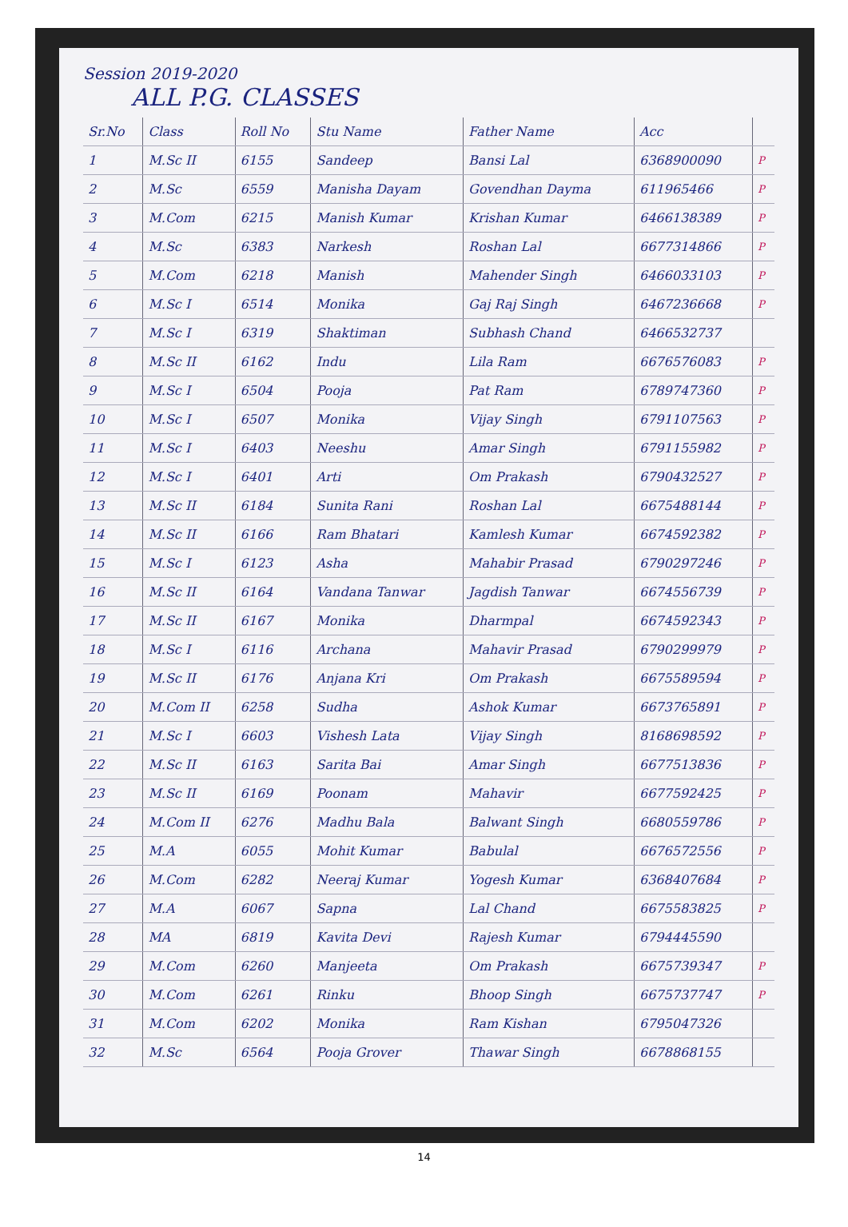Session 2019-2020
ALL P.G. CLASSES
| Sr.No | Class | Roll No | Stu Name | Father Name | Acc | |
| --- | --- | --- | --- | --- | --- | --- |
| 1 | M.Sc II | 6155 | Sandeep | Bansi Lal | 6368900090 | P |
| 2 | M.Sc | 6559 | Manisha Dayam | Govendhan Dayma | 611965466 | P |
| 3 | M.Com | 6215 | Manish Kumar | Krishan Kumar | 6466138389 | P |
| 4 | M.Sc | 6383 | Narkesh | Roshan Lal | 6677314866 | P |
| 5 | M.Com | 6218 | Manish | Mahender Singh | 6466033103 | P |
| 6 | M.Sc I | 6514 | Monika | Gaj Raj Singh | 6467236668 | P |
| 7 | M.Sc I | 6319 | Shaktiman | Subhash Chand | 6466532737 | |
| 8 | M.Sc II | 6162 | Indu | Lila Ram | 6676576083 | P |
| 9 | M.Sc I | 6504 | Pooja | Pat Ram | 6789747360 | P |
| 10 | M.Sc I | 6507 | Monika | Vijay Singh | 6791107563 | P |
| 11 | M.Sc I | 6403 | Neeshu | Amar Singh | 6791155982 | P |
| 12 | M.Sc I | 6401 | Arti | Om Prakash | 6790432527 | P |
| 13 | M.Sc II | 6184 | Sunita Rani | Roshan Lal | 6675488144 | P |
| 14 | M.Sc II | 6166 | Ram Bhatari | Kamlesh Kumar | 6674592382 | P |
| 15 | M.Sc I | 6123 | Asha | Mahabir Prasad | 6790297246 | P |
| 16 | M.Sc II | 6164 | Vandana Tanwar | Jagdish Tanwar | 6674556739 | P |
| 17 | M.Sc II | 6167 | Monika | Dharmpal | 6674592343 | P |
| 18 | M.Sc I | 6116 | Archana | Mahavir Prasad | 6790299979 | P |
| 19 | M.Sc II | 6176 | Anjana Kri | Om Prakash | 6675589594 | P |
| 20 | M.Com II | 6258 | Sudha | Ashok Kumar | 6673765891 | P |
| 21 | M.Sc I | 6603 | Vishesh Lata | Vijay Singh | 8168698592 | P |
| 22 | M.Sc II | 6163 | Sarita Bai | Amar Singh | 6677513836 | P |
| 23 | M.Sc II | 6169 | Poonam | Mahavir | 6677592425 | P |
| 24 | M.Com II | 6276 | Madhu Bala | Balwant Singh | 6680559786 | P |
| 25 | M.A | 6055 | Mohit Kumar | Babulal | 6676572556 | P |
| 26 | M.Com | 6282 | Neeraj Kumar | Yogesh Kumar | 6368407684 | P |
| 27 | M.A | 6067 | Sapna | Lal Chand | 6675583825 | P |
| 28 | MA | 6819 | Kavita Devi | Rajesh Kumar | 6794445590 | |
| 29 | M.Com | 6260 | Manjeeta | Om Prakash | 6675739347 | P |
| 30 | M.Com | 6261 | Rinku | Bhoop Singh | 6675737747 | P |
| 31 | M.Com | 6202 | Monika | Ram Kishan | 6795047326 | |
| 32 | M.Sc | 6564 | Pooja Grover | Thawar Singh | 6678868155 | |
14